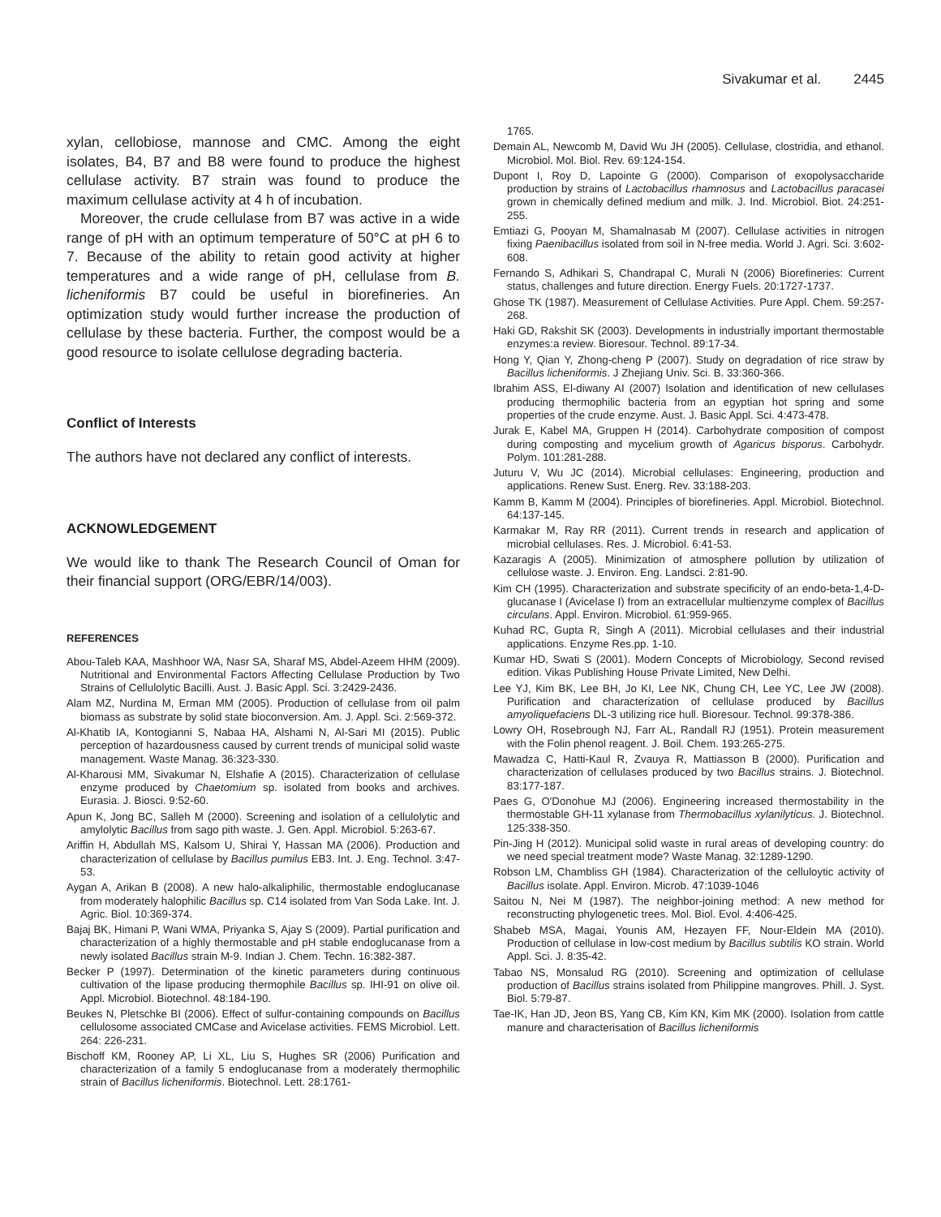Sivakumar et al. 2445
xylan, cellobiose, mannose and CMC. Among the eight isolates, B4, B7 and B8 were found to produce the highest cellulase activity. B7 strain was found to produce the maximum cellulase activity at 4 h of incubation.
Moreover, the crude cellulase from B7 was active in a wide range of pH with an optimum temperature of 50°C at pH 6 to 7. Because of the ability to retain good activity at higher temperatures and a wide range of pH, cellulase from B. licheniformis B7 could be useful in biorefineries. An optimization study would further increase the production of cellulase by these bacteria. Further, the compost would be a good resource to isolate cellulose degrading bacteria.
Conflict of Interests
The authors have not declared any conflict of interests.
ACKNOWLEDGEMENT
We would like to thank The Research Council of Oman for their financial support (ORG/EBR/14/003).
REFERENCES
Abou-Taleb KAA, Mashhoor WA, Nasr SA, Sharaf MS, Abdel-Azeem HHM (2009). Nutritional and Environmental Factors Affecting Cellulase Production by Two Strains of Cellulolytic Bacilli. Aust. J. Basic Appl. Sci. 3:2429-2436.
Alam MZ, Nurdina M, Erman MM (2005). Production of cellulase from oil palm biomass as substrate by solid state bioconversion. Am. J. Appl. Sci. 2:569-372.
Al-Khatib IA, Kontogianni S, Nabaa HA, Alshami N, Al-Sari MI (2015). Public perception of hazardousness caused by current trends of municipal solid waste management. Waste Manag. 36:323-330.
Al-Kharousi MM, Sivakumar N, Elshafie A (2015). Characterization of cellulase enzyme produced by Chaetomium sp. isolated from books and archives. Eurasia. J. Biosci. 9:52-60.
Apun K, Jong BC, Salleh M (2000). Screening and isolation of a cellulolytic and amylolytic Bacillus from sago pith waste. J. Gen. Appl. Microbiol. 5:263-67.
Ariffin H, Abdullah MS, Kalsom U, Shirai Y, Hassan MA (2006). Production and characterization of cellulase by Bacillus pumilus EB3. Int. J. Eng. Technol. 3:47-53.
Aygan A, Arikan B (2008). A new halo-alkaliphilic, thermostable endoglucanase from moderately halophilic Bacillus sp. C14 isolated from Van Soda Lake. Int. J. Agric. Biol. 10:369-374.
Bajaj BK, Himani P, Wani WMA, Priyanka S, Ajay S (2009). Partial purification and characterization of a highly thermostable and pH stable endoglucanase from a newly isolated Bacillus strain M-9. Indian J. Chem. Techn. 16:382-387.
Becker P (1997). Determination of the kinetic parameters during continuous cultivation of the lipase producing thermophile Bacillus sp. IHI-91 on olive oil. Appl. Microbiol. Biotechnol. 48:184-190.
Beukes N, Pletschke BI (2006). Effect of sulfur-containing compounds on Bacillus cellulosome associated CMCase and Avicelase activities. FEMS Microbiol. Lett. 264: 226-231.
Bischoff KM, Rooney AP, Li XL, Liu S, Hughes SR (2006) Purification and characterization of a family 5 endoglucanase from a moderately thermophilic strain of Bacillus licheniformis. Biotechnol. Lett. 28:1761-
1765.
Demain AL, Newcomb M, David Wu JH (2005). Cellulase, clostridia, and ethanol. Microbiol. Mol. Biol. Rev. 69:124-154.
Dupont I, Roy D, Lapointe G (2000). Comparison of exopolysaccharide production by strains of Lactobacillus rhamnosus and Lactobacillus paracasei grown in chemically defined medium and milk. J. Ind. Microbiol. Biot. 24:251-255.
Emtiazi G, Pooyan M, Shamalnasab M (2007). Cellulase activities in nitrogen fixing Paenibacillus isolated from soil in N-free media. World J. Agri. Sci. 3:602-608.
Fernando S, Adhikari S, Chandrapal C, Murali N (2006) Biorefineries: Current status, challenges and future direction. Energy Fuels. 20:1727-1737.
Ghose TK (1987). Measurement of Cellulase Activities. Pure Appl. Chem. 59:257-268.
Haki GD, Rakshit SK (2003). Developments in industrially important thermostable enzymes:a review. Bioresour. Technol. 89:17-34.
Hong Y, Qian Y, Zhong-cheng P (2007). Study on degradation of rice straw by Bacillus licheniformis. J Zhejiang Univ. Sci. B. 33:360-366.
Ibrahim ASS, El-diwany AI (2007) Isolation and identification of new cellulases producing thermophilic bacteria from an egyptian hot spring and some properties of the crude enzyme. Aust. J. Basic Appl. Sci. 4:473-478.
Jurak E, Kabel MA, Gruppen H (2014). Carbohydrate composition of compost during composting and mycelium growth of Agaricus bisporus. Carbohydr. Polym. 101:281-288.
Juturu V, Wu JC (2014). Microbial cellulases: Engineering, production and applications. Renew Sust. Energ. Rev. 33:188-203.
Kamm B, Kamm M (2004). Principles of biorefineries. Appl. Microbiol. Biotechnol. 64:137-145.
Karmakar M, Ray RR (2011). Current trends in research and application of microbial cellulases. Res. J. Microbiol. 6:41-53.
Kazaragis A (2005). Minimization of atmosphere pollution by utilization of cellulose waste. J. Environ. Eng. Landsci. 2:81-90.
Kim CH (1995). Characterization and substrate specificity of an endo-beta-1,4-D- glucanase I (Avicelase I) from an extracellular multienzyme complex of Bacillus circulans. Appl. Environ. Microbiol. 61:959-965.
Kuhad RC, Gupta R, Singh A (2011). Microbial cellulases and their industrial applications. Enzyme Res.pp. 1-10.
Kumar HD, Swati S (2001). Modern Concepts of Microbiology, Second revised edition. Vikas Publishing House Private Limited, New Delhi.
Lee YJ, Kim BK, Lee BH, Jo KI, Lee NK, Chung CH, Lee YC, Lee JW (2008). Purification and characterization of cellulase produced by Bacillus amyoliquefaciens DL-3 utilizing rice hull. Bioresour. Technol. 99:378-386.
Lowry OH, Rosebrough NJ, Farr AL, Randall RJ (1951). Protein measurement with the Folin phenol reagent. J. Boil. Chem. 193:265-275.
Mawadza C, Hatti-Kaul R, Zvauya R, Mattiasson B (2000). Purification and characterization of cellulases produced by two Bacillus strains. J. Biotechnol. 83:177-187.
Paes G, O'Donohue MJ (2006). Engineering increased thermostability in the thermostable GH-11 xylanase from Thermobacillus xylanilyticus. J. Biotechnol. 125:338-350.
Pin-Jing H (2012). Municipal solid waste in rural areas of developing country: do we need special treatment mode? Waste Manag. 32:1289-1290.
Robson LM, Chambliss GH (1984). Characterization of the celluloytic activity of Bacillus isolate. Appl. Environ. Microb. 47:1039-1046
Saitou N, Nei M (1987). The neighbor-joining method: A new method for reconstructing phylogenetic trees. Mol. Biol. Evol. 4:406-425.
Shabeb MSA, Magai, Younis AM, Hezayen FF, Nour-Eldein MA (2010). Production of cellulase in low-cost medium by Bacillus subtilis KO strain. World Appl. Sci. J. 8:35-42.
Tabao NS, Monsalud RG (2010). Screening and optimization of cellulase production of Bacillus strains isolated from Philippine mangroves. Phill. J. Syst. Biol. 5:79-87.
Tae-IK, Han JD, Jeon BS, Yang CB, Kim KN, Kim MK (2000). Isolation from cattle manure and characterisation of Bacillus licheniformis